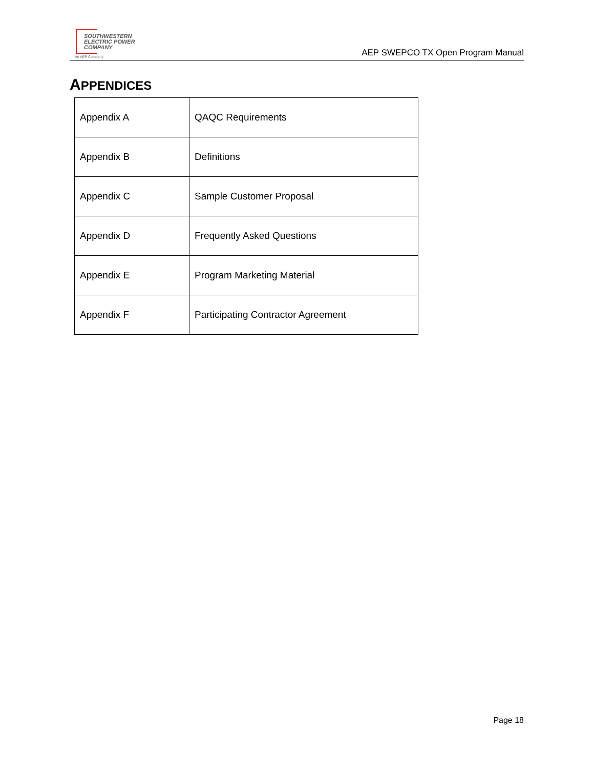SOUTHWESTERN
ELECTRIC POWER
COMPANY
An AEP Company
AEP SWEPCO TX Open Program Manual
APPENDICES
| Appendix A | QAQC Requirements |
| Appendix B | Definitions |
| Appendix C | Sample Customer Proposal |
| Appendix D | Frequently Asked Questions |
| Appendix E | Program Marketing Material |
| Appendix F | Participating Contractor Agreement |
Page 18